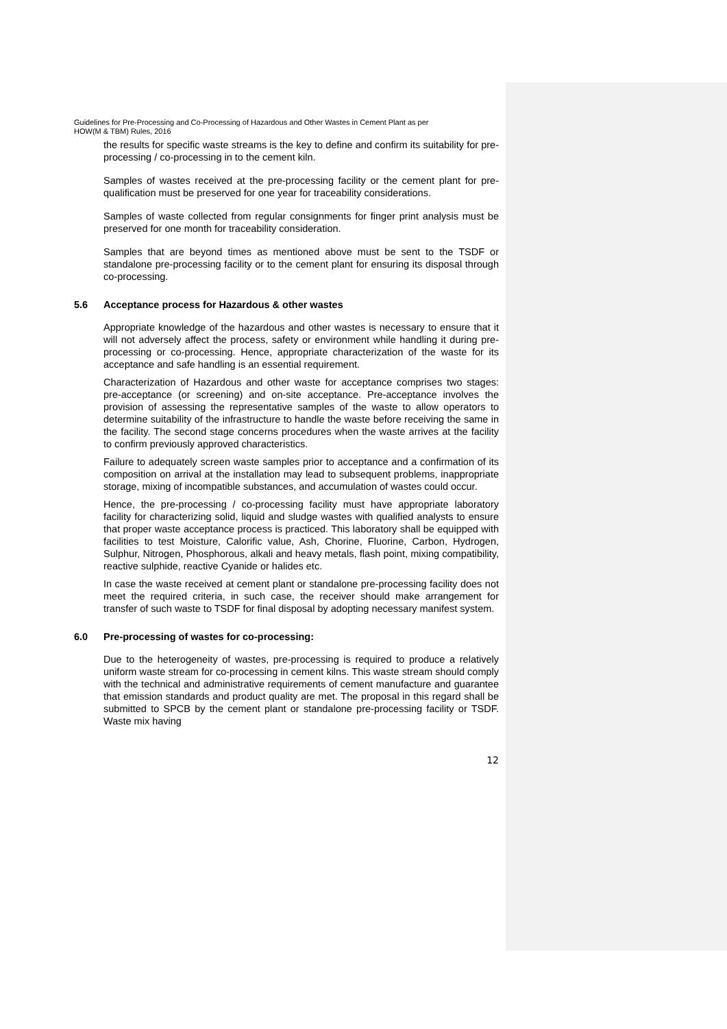Guidelines for Pre-Processing and Co-Processing of Hazardous and Other Wastes in Cement Plant as per
HOW(M & TBM) Rules, 2016
the results for specific waste streams is the key to define and confirm its suitability for pre-processing / co-processing in to the cement kiln.
Samples of wastes received at the pre-processing facility or the cement plant for pre-qualification must be preserved for one year for traceability considerations.
Samples of waste collected from regular consignments for finger print analysis must be preserved for one month for traceability consideration.
Samples that are beyond times as mentioned above must be sent to the TSDF or standalone pre-processing facility or to the cement plant for ensuring its disposal through co-processing.
5.6 Acceptance process for Hazardous & other wastes
Appropriate knowledge of the hazardous and other wastes is necessary to ensure that it will not adversely affect the process, safety or environment while handling it during pre-processing or co-processing. Hence, appropriate characterization of the waste for its acceptance and safe handling is an essential requirement.
Characterization of Hazardous and other waste for acceptance comprises two stages: pre-acceptance (or screening) and on-site acceptance. Pre-acceptance involves the provision of assessing the representative samples of the waste to allow operators to determine suitability of the infrastructure to handle the waste before receiving the same in the facility. The second stage concerns procedures when the waste arrives at the facility to confirm previously approved characteristics.
Failure to adequately screen waste samples prior to acceptance and a confirmation of its composition on arrival at the installation may lead to subsequent problems, inappropriate storage, mixing of incompatible substances, and accumulation of wastes could occur.
Hence, the pre-processing / co-processing facility must have appropriate laboratory facility for characterizing solid, liquid and sludge wastes with qualified analysts to ensure that proper waste acceptance process is practiced. This laboratory shall be equipped with facilities to test Moisture, Calorific value, Ash, Chorine, Fluorine, Carbon, Hydrogen, Sulphur, Nitrogen, Phosphorous, alkali and heavy metals, flash point, mixing compatibility, reactive sulphide, reactive Cyanide or halides etc.
In case the waste received at cement plant or standalone pre-processing facility does not meet the required criteria, in such case, the receiver should make arrangement for transfer of such waste to TSDF for final disposal by adopting necessary manifest system.
6.0 Pre-processing of wastes for co-processing:
Due to the heterogeneity of wastes, pre-processing is required to produce a relatively uniform waste stream for co-processing in cement kilns. This waste stream should comply with the technical and administrative requirements of cement manufacture and guarantee that emission standards and product quality are met. The proposal in this regard shall be submitted to SPCB by the cement plant or standalone pre-processing facility or TSDF. Waste mix having
12